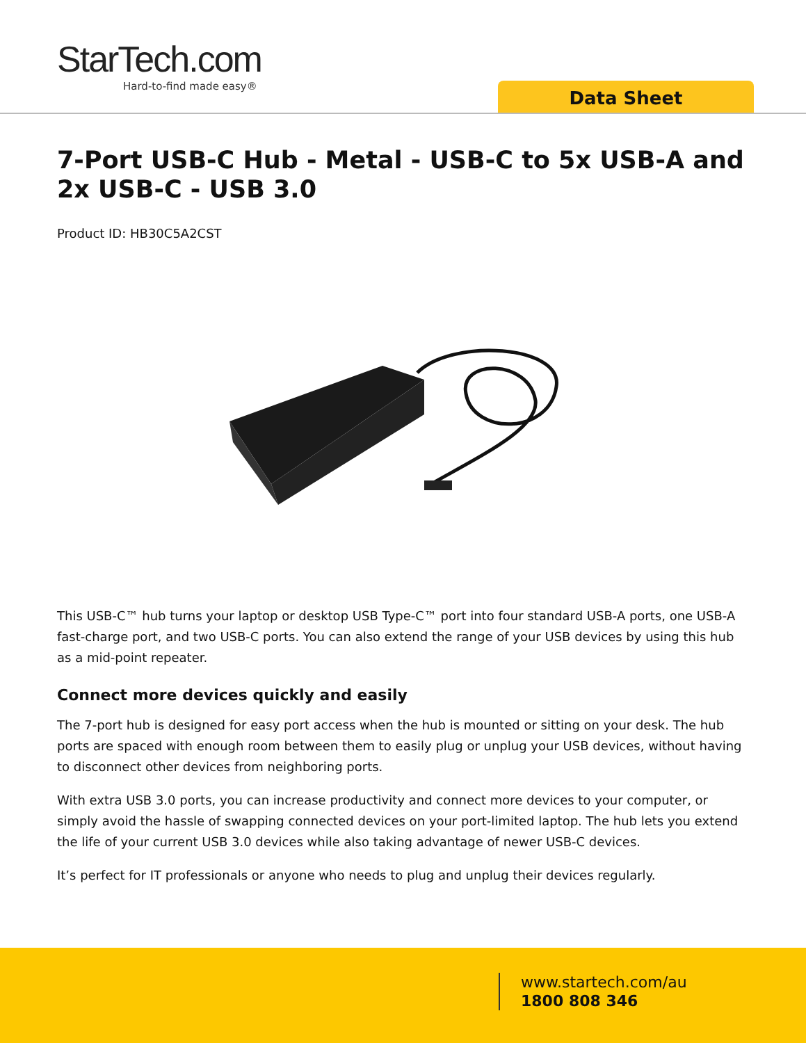StarTech.com
Hard-to-find made easy®
Data Sheet
7-Port USB-C Hub - Metal - USB-C to 5x USB-A and 2x USB-C - USB 3.0
Product ID: HB30C5A2CST
This USB-C™ hub turns your laptop or desktop USB Type-C™ port into four standard USB-A ports, one USB-A fast-charge port, and two USB-C ports. You can also extend the range of your USB devices by using this hub as a mid-point repeater.
Connect more devices quickly and easily
The 7-port hub is designed for easy port access when the hub is mounted or sitting on your desk. The hub ports are spaced with enough room between them to easily plug or unplug your USB devices, without having to disconnect other devices from neighboring ports.
With extra USB 3.0 ports, you can increase productivity and connect more devices to your computer, or simply avoid the hassle of swapping connected devices on your port-limited laptop. The hub lets you extend the life of your current USB 3.0 devices while also taking advantage of newer USB-C devices.
It’s perfect for IT professionals or anyone who needs to plug and unplug their devices regularly.
www.startech.com/au
1800 808 346